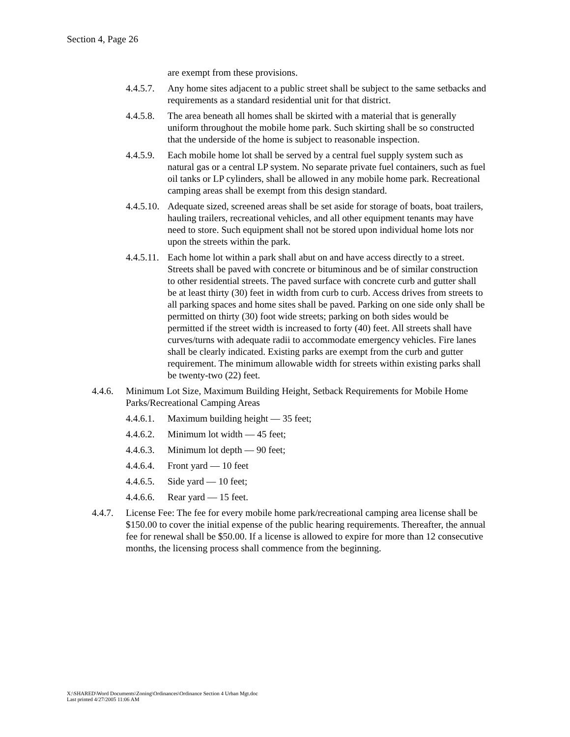Section 4, Page 26
are exempt from these provisions.
4.4.5.7. Any home sites adjacent to a public street shall be subject to the same setbacks and requirements as a standard residential unit for that district.
4.4.5.8. The area beneath all homes shall be skirted with a material that is generally uniform throughout the mobile home park. Such skirting shall be so constructed that the underside of the home is subject to reasonable inspection.
4.4.5.9. Each mobile home lot shall be served by a central fuel supply system such as natural gas or a central LP system. No separate private fuel containers, such as fuel oil tanks or LP cylinders, shall be allowed in any mobile home park. Recreational camping areas shall be exempt from this design standard.
4.4.5.10. Adequate sized, screened areas shall be set aside for storage of boats, boat trailers, hauling trailers, recreational vehicles, and all other equipment tenants may have need to store. Such equipment shall not be stored upon individual home lots nor upon the streets within the park.
4.4.5.11. Each home lot within a park shall abut on and have access directly to a street. Streets shall be paved with concrete or bituminous and be of similar construction to other residential streets. The paved surface with concrete curb and gutter shall be at least thirty (30) feet in width from curb to curb. Access drives from streets to all parking spaces and home sites shall be paved. Parking on one side only shall be permitted on thirty (30) foot wide streets; parking on both sides would be permitted if the street width is increased to forty (40) feet. All streets shall have curves/turns with adequate radii to accommodate emergency vehicles. Fire lanes shall be clearly indicated. Existing parks are exempt from the curb and gutter requirement. The minimum allowable width for streets within existing parks shall be twenty-two (22) feet.
4.4.6. Minimum Lot Size, Maximum Building Height, Setback Requirements for Mobile Home Parks/Recreational Camping Areas
4.4.6.1. Maximum building height — 35 feet;
4.4.6.2. Minimum lot width — 45 feet;
4.4.6.3. Minimum lot depth — 90 feet;
4.4.6.4. Front yard — 10 feet
4.4.6.5. Side yard — 10 feet;
4.4.6.6. Rear yard — 15 feet.
4.4.7. License Fee: The fee for every mobile home park/recreational camping area license shall be $150.00 to cover the initial expense of the public hearing requirements. Thereafter, the annual fee for renewal shall be $50.00. If a license is allowed to expire for more than 12 consecutive months, the licensing process shall commence from the beginning.
X:\SHARED\Word Documents\Zoning\Ordinances\Ordinance Section 4 Urban Mgt.doc
Last printed 4/27/2005 11:06 AM